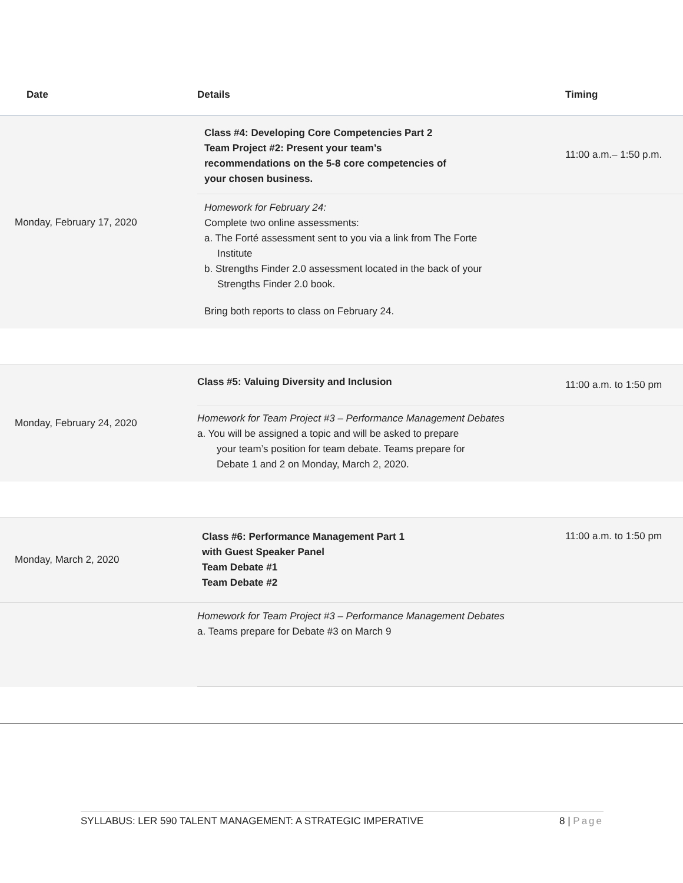| Date | Details | Timing |
| --- | --- | --- |
| Monday, February 17, 2020 | Class #4: Developing Core Competencies Part 2 Team Project #2: Present your team’s recommendations on the 5-8 core competencies of your chosen business. | 11:00 a.m.– 1:50 p.m. |
| | Homework for February 24: Complete two online assessments: a. The Forté assessment sent to you via a link from The Forte Institute b. Strengths Finder 2.0 assessment located in the back of your Strengths Finder 2.0 book. Bring both reports to class on February 24. | |
| Monday, February 24, 2020 | Class #5: Valuing Diversity and Inclusion | 11:00 a.m. to 1:50 pm |
| | Homework for Team Project #3 – Performance Management Debates a. You will be assigned a topic and will be asked to prepare your team’s position for team debate. Teams prepare for Debate 1 and 2 on Monday, March 2, 2020. | |
| Monday, March 2, 2020 | Class #6: Performance Management Part 1 with Guest Speaker Panel Team Debate #1 Team Debate #2 | 11:00 a.m. to 1:50 pm |
| | Homework for Team Project #3 – Performance Management Debates a. Teams prepare for Debate #3 on March 9 | |
SYLLABUS: LER 590 TALENT MANAGEMENT: A STRATEGIC IMPERATIVE 8 | Page